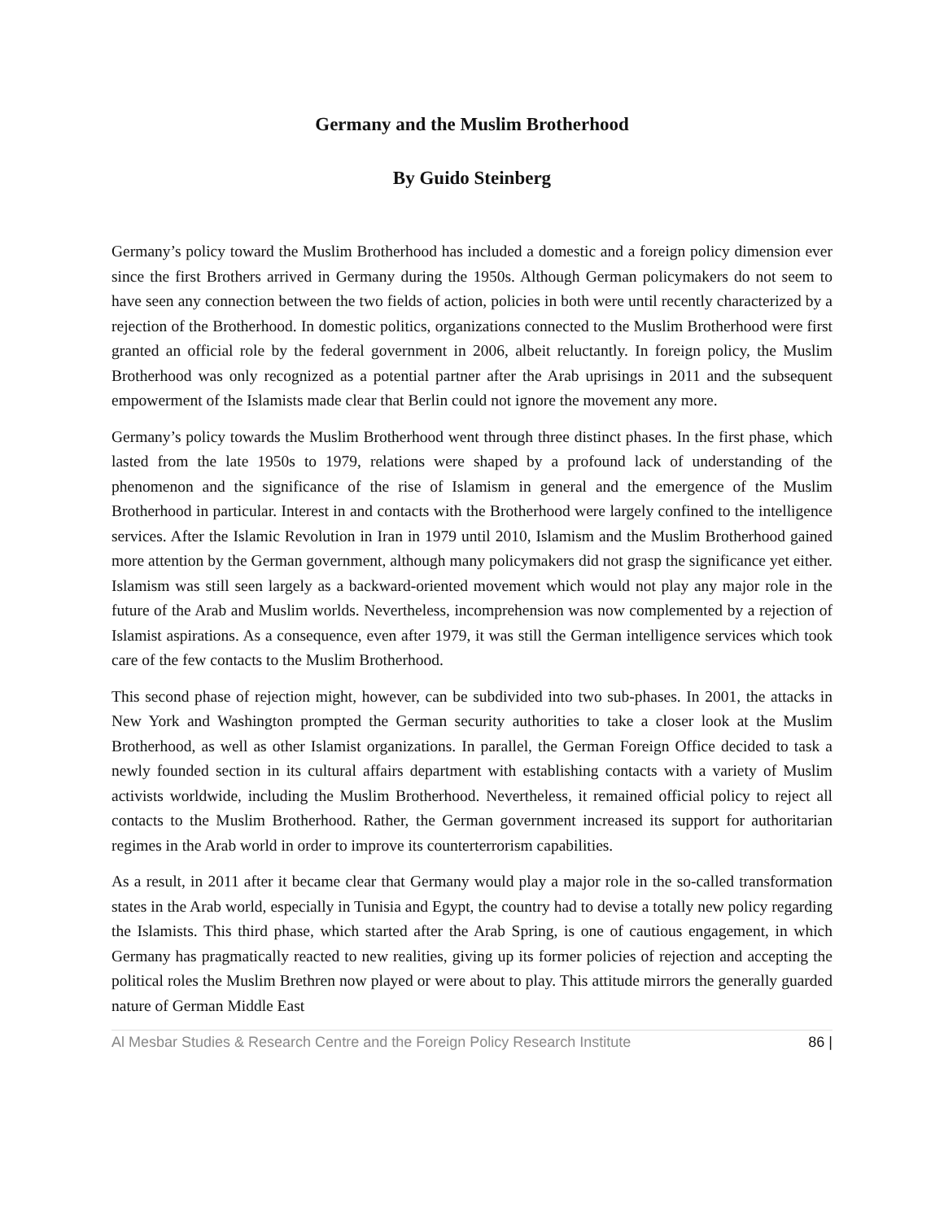Germany and the Muslim Brotherhood
By Guido Steinberg
Germany’s policy toward the Muslim Brotherhood has included a domestic and a foreign policy dimension ever since the first Brothers arrived in Germany during the 1950s. Although German policymakers do not seem to have seen any connection between the two fields of action, policies in both were until recently characterized by a rejection of the Brotherhood. In domestic politics, organizations connected to the Muslim Brotherhood were first granted an official role by the federal government in 2006, albeit reluctantly. In foreign policy, the Muslim Brotherhood was only recognized as a potential partner after the Arab uprisings in 2011 and the subsequent empowerment of the Islamists made clear that Berlin could not ignore the movement any more.
Germany’s policy towards the Muslim Brotherhood went through three distinct phases. In the first phase, which lasted from the late 1950s to 1979, relations were shaped by a profound lack of understanding of the phenomenon and the significance of the rise of Islamism in general and the emergence of the Muslim Brotherhood in particular. Interest in and contacts with the Brotherhood were largely confined to the intelligence services. After the Islamic Revolution in Iran in 1979 until 2010, Islamism and the Muslim Brotherhood gained more attention by the German government, although many policymakers did not grasp the significance yet either. Islamism was still seen largely as a backward-oriented movement which would not play any major role in the future of the Arab and Muslim worlds. Nevertheless, incomprehension was now complemented by a rejection of Islamist aspirations. As a consequence, even after 1979, it was still the German intelligence services which took care of the few contacts to the Muslim Brotherhood.
This second phase of rejection might, however, can be subdivided into two sub-phases. In 2001, the attacks in New York and Washington prompted the German security authorities to take a closer look at the Muslim Brotherhood, as well as other Islamist organizations. In parallel, the German Foreign Office decided to task a newly founded section in its cultural affairs department with establishing contacts with a variety of Muslim activists worldwide, including the Muslim Brotherhood. Nevertheless, it remained official policy to reject all contacts to the Muslim Brotherhood. Rather, the German government increased its support for authoritarian regimes in the Arab world in order to improve its counterterrorism capabilities.
As a result, in 2011 after it became clear that Germany would play a major role in the so-called transformation states in the Arab world, especially in Tunisia and Egypt, the country had to devise a totally new policy regarding the Islamists. This third phase, which started after the Arab Spring, is one of cautious engagement, in which Germany has pragmatically reacted to new realities, giving up its former policies of rejection and accepting the political roles the Muslim Brethren now played or were about to play. This attitude mirrors the generally guarded nature of German Middle East
Al Mesbar Studies & Research Centre and the Foreign Policy Research Institute 86 |